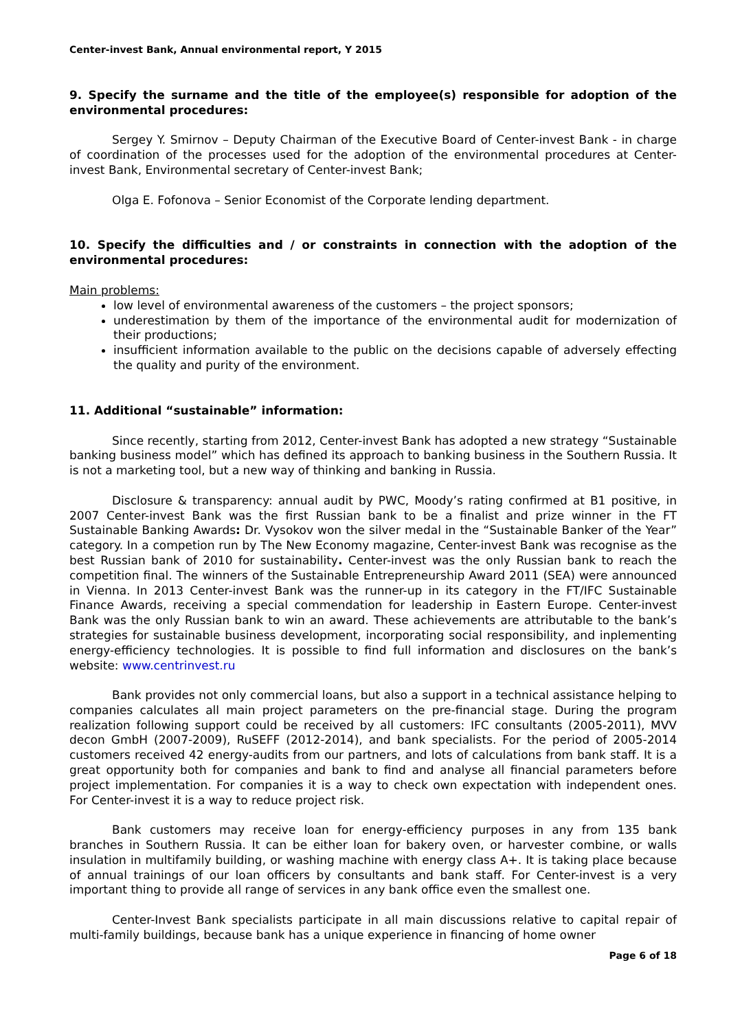Center-invest Bank, Annual environmental report, Y 2015
9. Specify the surname and the title of the employee(s) responsible for adoption of the environmental procedures:
Sergey Y. Smirnov – Deputy Chairman of the Executive Board of Center-invest Bank - in charge of coordination of the processes used for the adoption of the environmental procedures at Center-invest Bank, Environmental secretary of Center-invest Bank;
Olga E. Fofonova – Senior Economist of the Corporate lending department.
10. Specify the difficulties and / or constraints in connection with the adoption of the environmental procedures:
Main problems:
low level of environmental awareness of the customers – the project sponsors;
underestimation by them of the importance of the environmental audit for modernization of their productions;
insufficient information available to the public on the decisions capable of adversely effecting the quality and purity of the environment.
11. Additional “sustainable” information:
Since recently, starting from 2012, Center-invest Bank has adopted a new strategy “Sustainable banking business model” which has defined its approach to banking business in the Southern Russia. It is not a marketing tool, but a new way of thinking and banking in Russia.
Disclosure & transparency: annual audit by PWC, Moody’s rating confirmed at B1 positive, in 2007 Center-invest Bank was the first Russian bank to be a finalist and prize winner in the FT Sustainable Banking Awards: Dr. Vysokov won the silver medal in the “Sustainable Banker of the Year” category. In a competion run by The New Economy magazine, Center-invest Bank was recognise as the best Russian bank of 2010 for sustainability. Center-invest was the only Russian bank to reach the competition final. The winners of the Sustainable Entrepreneurship Award 2011 (SEA) were announced in Vienna. In 2013 Center-invest Bank was the runner-up in its category in the FT/IFC Sustainable Finance Awards, receiving a special commendation for leadership in Eastern Europe. Center-invest Bank was the only Russian bank to win an award. These achievements are attributable to the bank’s strategies for sustainable business development, incorporating social responsibility, and inplementing energy-efficiency technologies. It is possible to find full information and disclosures on the bank’s website: www.centrinvest.ru
Bank provides not only commercial loans, but also a support in a technical assistance helping to companies calculates all main project parameters on the pre-financial stage. During the program realization following support could be received by all customers: IFC consultants (2005-2011), MVV decon GmbH (2007-2009), RuSEFF (2012-2014), and bank specialists. For the period of 2005-2014 customers received 42 energy-audits from our partners, and lots of calculations from bank staff. It is a great opportunity both for companies and bank to find and analyse all financial parameters before project implementation. For companies it is a way to check own expectation with independent ones. For Center-invest it is a way to reduce project risk.
Bank customers may receive loan for energy-efficiency purposes in any from 135 bank branches in Southern Russia. It can be either loan for bakery oven, or harvester combine, or walls insulation in multifamily building, or washing machine with energy class A+. It is taking place because of annual trainings of our loan officers by consultants and bank staff. For Center-invest is a very important thing to provide all range of services in any bank office even the smallest one.
Center-Invest Bank specialists participate in all main discussions relative to capital repair of multi-family buildings, because bank has a unique experience in financing of home owner
Page 6 of 18